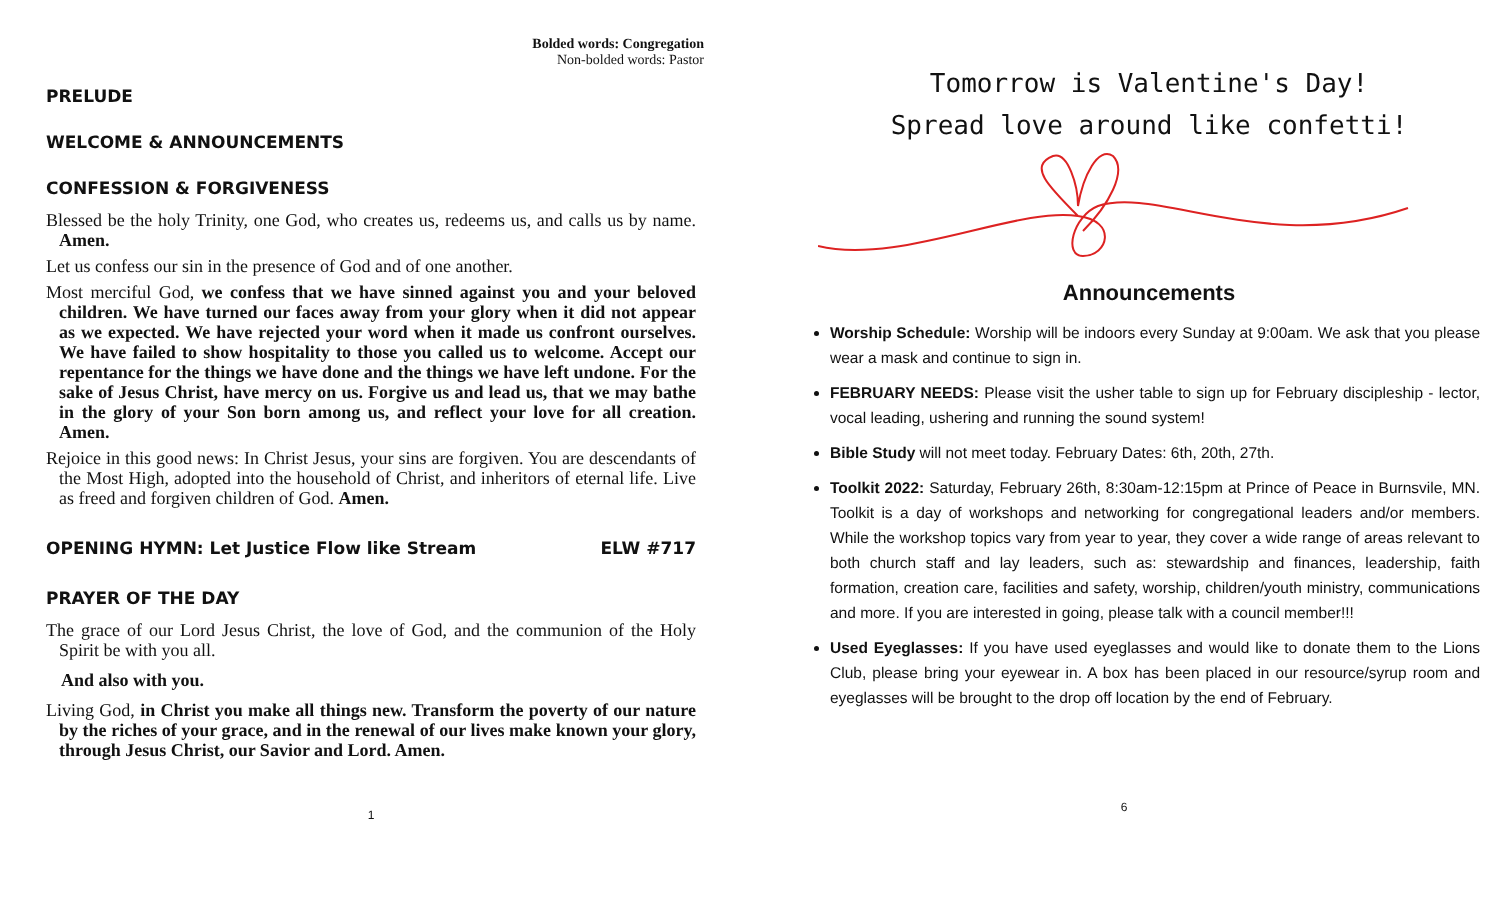Bolded words: Congregation
Non-bolded words: Pastor
PRELUDE
WELCOME & ANNOUNCEMENTS
CONFESSION & FORGIVENESS
Blessed be the holy Trinity, one God, who creates us, redeems us, and calls us by name. Amen.
Let us confess our sin in the presence of God and of one another.
Most merciful God, we confess that we have sinned against you and your beloved children. We have turned our faces away from your glory when it did not appear as we expected. We have rejected your word when it made us confront ourselves. We have failed to show hospitality to those you called us to welcome. Accept our repentance for the things we have done and the things we have left undone. For the sake of Jesus Christ, have mercy on us. Forgive us and lead us, that we may bathe in the glory of your Son born among us, and reflect your love for all creation. Amen.
Rejoice in this good news: In Christ Jesus, your sins are forgiven. You are descendants of the Most High, adopted into the household of Christ, and inheritors of eternal life. Live as freed and forgiven children of God. Amen.
OPENING HYMN: Let Justice Flow like Stream ELW #717
PRAYER OF THE DAY
The grace of our Lord Jesus Christ, the love of God, and the communion of the Holy Spirit be with you all.
And also with you.
Living God, in Christ you make all things new. Transform the poverty of our nature by the riches of your grace, and in the renewal of our lives make known your glory, through Jesus Christ, our Savior and Lord. Amen.
1
Tomorrow is Valentine's Day!
Spread love around like confetti!
Announcements
Worship Schedule: Worship will be indoors every Sunday at 9:00am. We ask that you please wear a mask and continue to sign in.
FEBRUARY NEEDS: Please visit the usher table to sign up for February discipleship - lector, vocal leading, ushering and running the sound system!
Bible Study will not meet today. February Dates: 6th, 20th, 27th.
Toolkit 2022: Saturday, February 26th, 8:30am-12:15pm at Prince of Peace in Burnsvile, MN. Toolkit is a day of workshops and networking for congregational leaders and/or members. While the workshop topics vary from year to year, they cover a wide range of areas relevant to both church staff and lay leaders, such as: stewardship and finances, leadership, faith formation, creation care, facilities and safety, worship, children/youth ministry, communications and more. If you are interested in going, please talk with a council member!!!
Used Eyeglasses: If you have used eyeglasses and would like to donate them to the Lions Club, please bring your eyewear in. A box has been placed in our resource/syrup room and eyeglasses will be brought to the drop off location by the end of February.
6